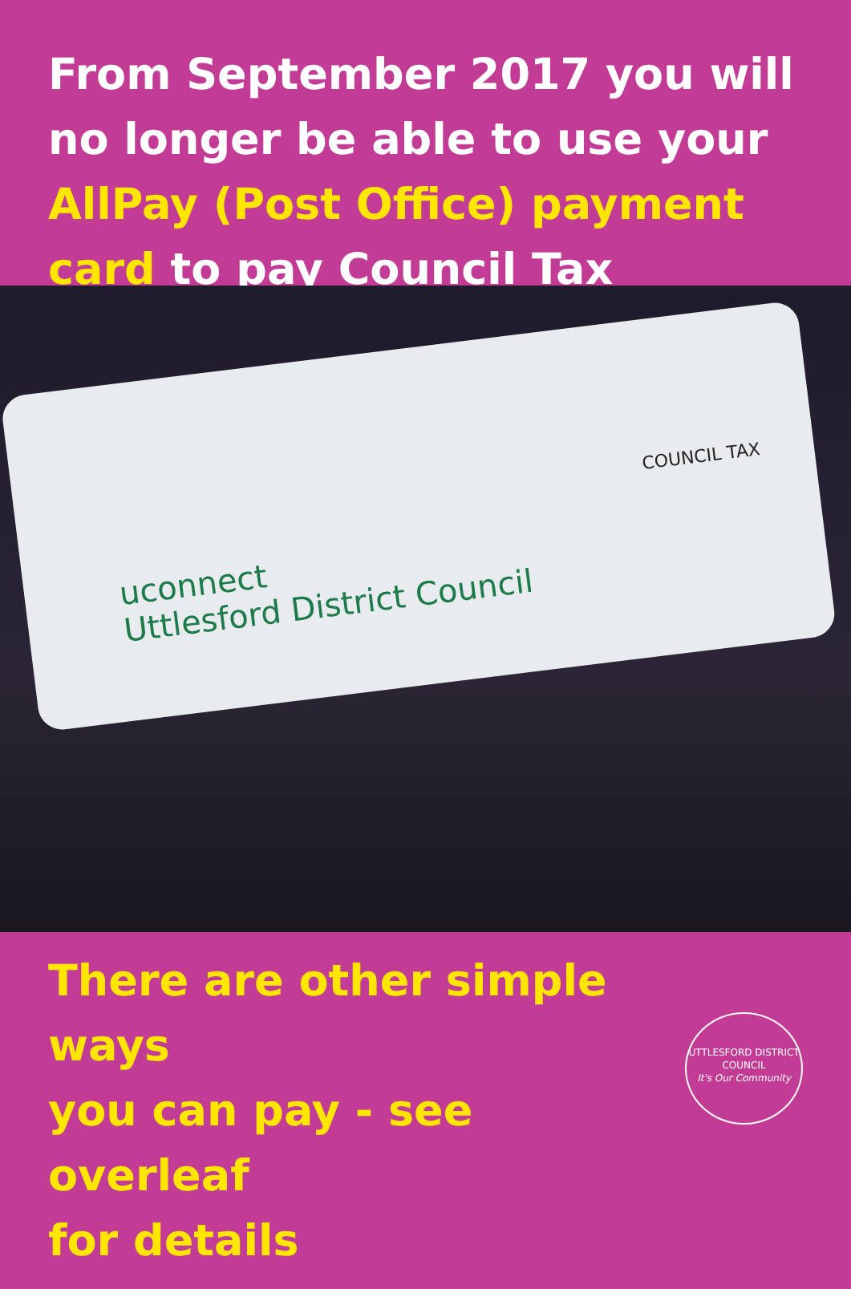From September 2017 you will no longer be able to use your AllPay (Post Office) payment card to pay Council Tax
uconnect
Uttlesford District Council
COUNCIL TAX
There are other simple ways
you can pay - see overleaf
for details
UTTLESFORD DISTRICT COUNCIL
It's Our Community